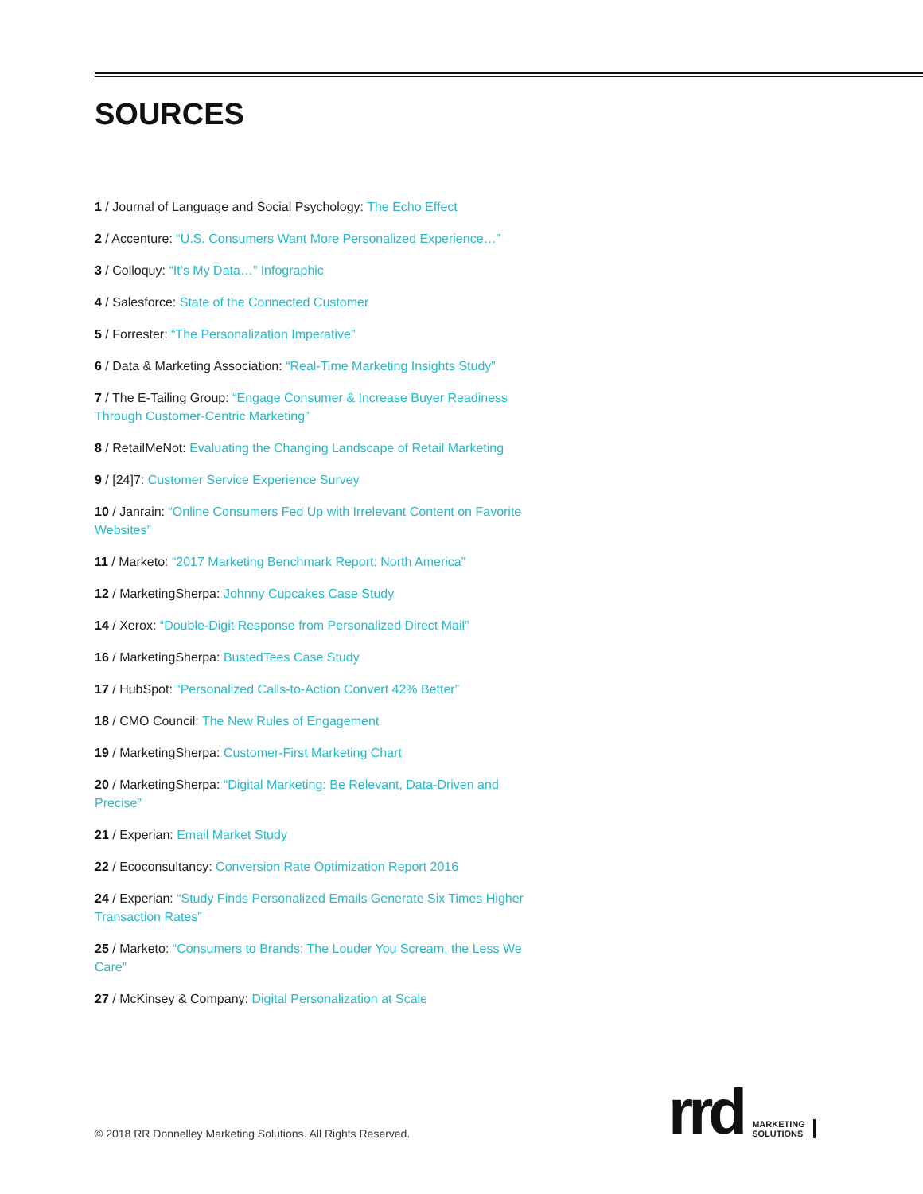SOURCES
1 / Journal of Language and Social Psychology: The Echo Effect
2 / Accenture: “U.S. Consumers Want More Personalized Experience…”
3 / Colloquy: “It’s My Data…” Infographic
4 / Salesforce: State of the Connected Customer
5 / Forrester: “The Personalization Imperative”
6 / Data & Marketing Association: “Real-Time Marketing Insights Study”
7 / The E-Tailing Group: “Engage Consumer & Increase Buyer Readiness Through Customer-Centric Marketing”
8 / RetailMeNot: Evaluating the Changing Landscape of Retail Marketing
9 / [24]7: Customer Service Experience Survey
10 / Janrain: “Online Consumers Fed Up with Irrelevant Content on Favorite Websites”
11 / Marketo: “2017 Marketing Benchmark Report: North America”
12 / MarketingSherpa: Johnny Cupcakes Case Study
14 / Xerox: “Double-Digit Response from Personalized Direct Mail”
16 / MarketingSherpa: BustedTees Case Study
17 / HubSpot: “Personalized Calls-to-Action Convert 42% Better”
18 / CMO Council: The New Rules of Engagement
19 / MarketingSherpa: Customer-First Marketing Chart
20 / MarketingSherpa: “Digital Marketing: Be Relevant, Data-Driven and Precise”
21 / Experian: Email Market Study
22 / Ecoconsultancy: Conversion Rate Optimization Report 2016
24 / Experian: “Study Finds Personalized Emails Generate Six Times Higher Transaction Rates”
25 / Marketo: “Consumers to Brands: The Louder You Scream, the Less We Care”
27 / McKinsey & Company: Digital Personalization at Scale
© 2018 RR Donnelley Marketing Solutions. All Rights Reserved.
rrd
MARKETING
SOLUTIONS